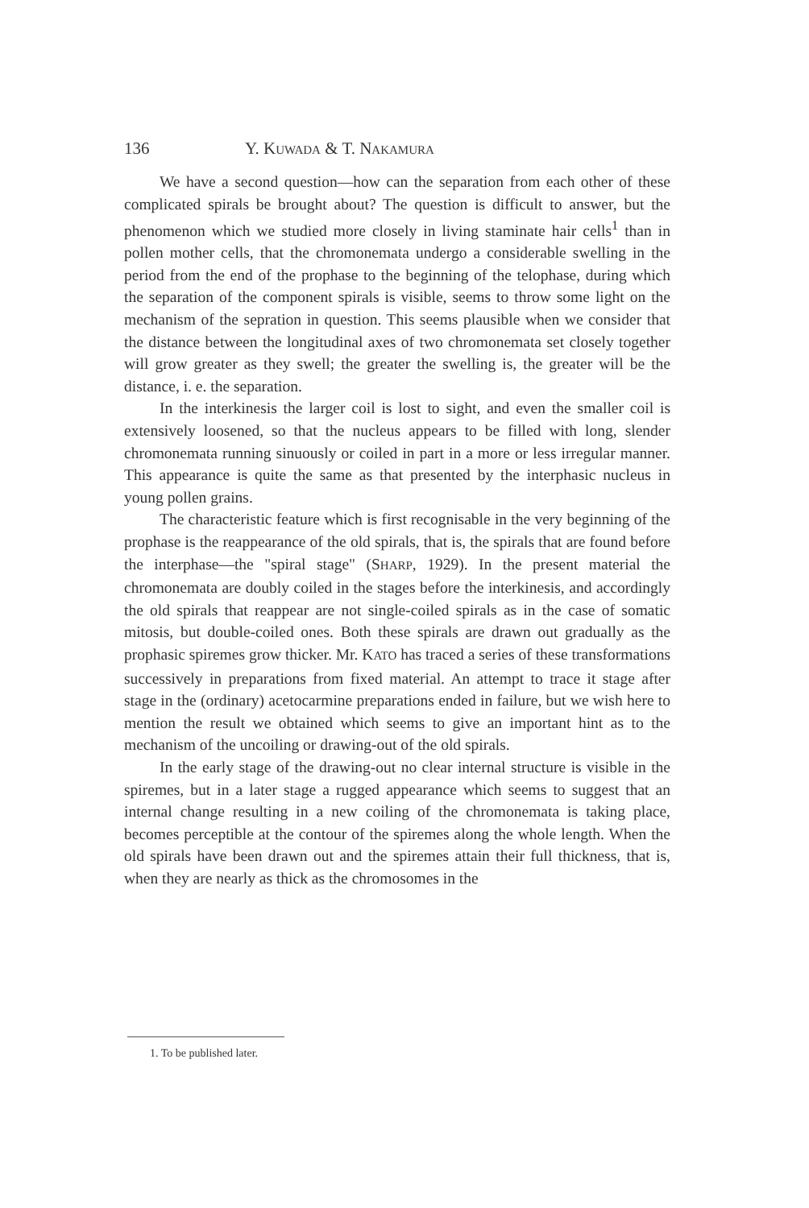136 Y. KUWADA & T. NAKAMURA
We have a second question—how can the separation from each other of these complicated spirals be brought about? The question is difficult to answer, but the phenomenon which we studied more closely in living staminate hair cells<sup>1</sup> than in pollen mother cells, that the chromonemata undergo a considerable swelling in the period from the end of the prophase to the beginning of the telophase, during which the separation of the component spirals is visible, seems to throw some light on the mechanism of the sepration in question. This seems plausible when we consider that the distance between the longitudinal axes of two chromonemata set closely together will grow greater as they swell; the greater the swelling is, the greater will be the distance, i. e. the separation.
In the interkinesis the larger coil is lost to sight, and even the smaller coil is extensively loosened, so that the nucleus appears to be filled with long, slender chromonemata running sinuously or coiled in part in a more or less irregular manner. This appearance is quite the same as that presented by the interphasic nucleus in young pollen grains.
The characteristic feature which is first recognisable in the very beginning of the prophase is the reappearance of the old spirals, that is, the spirals that are found before the interphase—the "spiral stage" (SHARP, 1929). In the present material the chromonemata are doubly coiled in the stages before the interkinesis, and accordingly the old spirals that reappear are not single-coiled spirals as in the case of somatic mitosis, but double-coiled ones. Both these spirals are drawn out gradually as the prophasic spiremes grow thicker. Mr. KATO has traced a series of these transformations successively in preparations from fixed material. An attempt to trace it stage after stage in the (ordinary) acetocarmine preparations ended in failure, but we wish here to mention the result we obtained which seems to give an important hint as to the mechanism of the uncoiling or drawing-out of the old spirals.
In the early stage of the drawing-out no clear internal structure is visible in the spiremes, but in a later stage a rugged appearance which seems to suggest that an internal change resulting in a new coiling of the chromonemata is taking place, becomes perceptible at the contour of the spiremes along the whole length. When the old spirals have been drawn out and the spiremes attain their full thickness, that is, when they are nearly as thick as the chromosomes in the
1. To be published later.